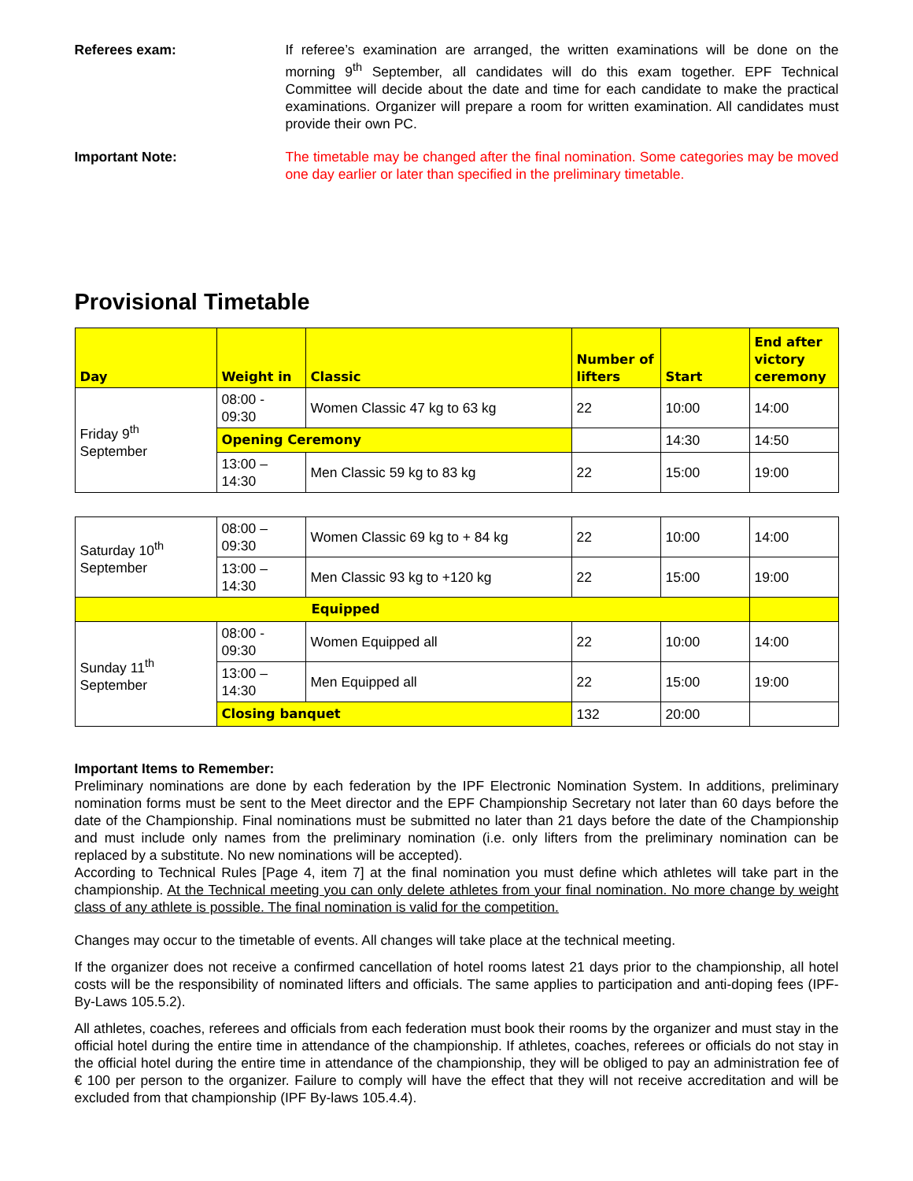Referees exam: If referee’s examination are arranged, the written examinations will be done on the morning 9<sup>th</sup> September, all candidates will do this exam together. EPF Technical Committee will decide about the date and time for each candidate to make the practical examinations. Organizer will prepare a room for written examination. All candidates must provide their own PC.
Important Note: The timetable may be changed after the final nomination. Some categories may be moved one day earlier or later than specified in the preliminary timetable.
Provisional Timetable
| Day | Weight in | Classic | Number of lifters | Start | End after victory ceremony |
| --- | --- | --- | --- | --- | --- |
| Friday 9<sup>th</sup> September | 08:00 - 09:30 | Women Classic 47 kg to 63 kg | 22 | 10:00 | 14:00 |
| | Opening Ceremony | | | 14:30 | 14:50 |
| | 13:00 – 14:30 | Men Classic 59 kg to 83 kg | 22 | 15:00 | 19:00 |
| Saturday 10<sup>th</sup> September | 08:00 – 09:30 | Women Classic 69 kg to + 84 kg | 22 | 10:00 | 14:00 |
| | 13:00 – 14:30 | Men Classic 93 kg to +120 kg | 22 | 15:00 | 19:00 |
| Equipped | | | | | |
| Sunday 11<sup>th</sup> September | 08:00 - 09:30 | Women Equipped all | 22 | 10:00 | 14:00 |
| | 13:00 – 14:30 | Men Equipped all | 22 | 15:00 | 19:00 |
| | Closing banquet | | 132 | 20:00 | |
Important Items to Remember:
Preliminary nominations are done by each federation by the IPF Electronic Nomination System. In additions, preliminary nomination forms must be sent to the Meet director and the EPF Championship Secretary not later than 60 days before the date of the Championship. Final nominations must be submitted no later than 21 days before the date of the Championship and must include only names from the preliminary nomination (i.e. only lifters from the preliminary nomination can be replaced by a substitute. No new nominations will be accepted).
According to Technical Rules [Page 4, item 7] at the final nomination you must define which athletes will take part in the championship. At the Technical meeting you can only delete athletes from your final nomination. No more change by weight class of any athlete is possible. The final nomination is valid for the competition.
Changes may occur to the timetable of events. All changes will take place at the technical meeting.
If the organizer does not receive a confirmed cancellation of hotel rooms latest 21 days prior to the championship, all hotel costs will be the responsibility of nominated lifters and officials. The same applies to participation and anti-doping fees (IPF-By-Laws 105.5.2).
All athletes, coaches, referees and officials from each federation must book their rooms by the organizer and must stay in the official hotel during the entire time in attendance of the championship. If athletes, coaches, referees or officials do not stay in the official hotel during the entire time in attendance of the championship, they will be obliged to pay an administration fee of € 100 per person to the organizer. Failure to comply will have the effect that they will not receive accreditation and will be excluded from that championship (IPF By-laws 105.4.4).